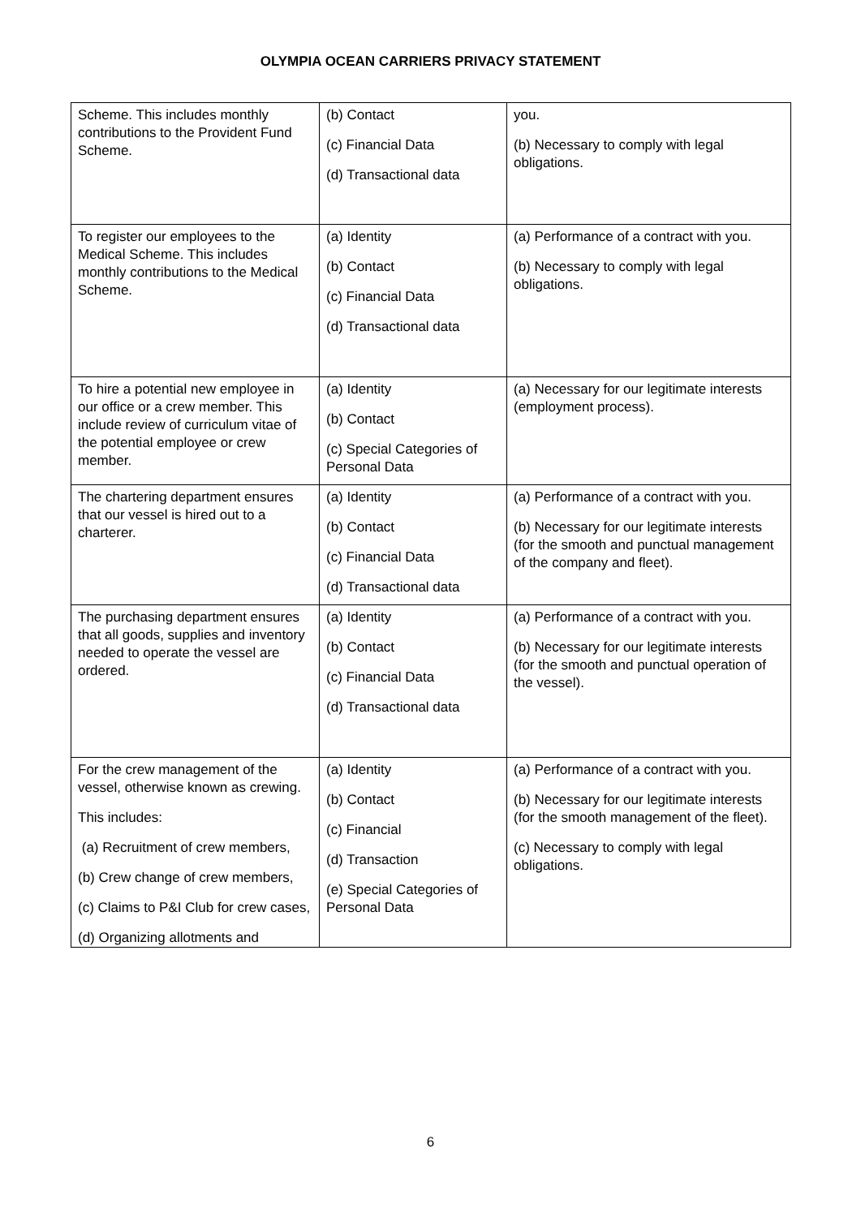OLYMPIA OCEAN CARRIERS PRIVACY STATEMENT
| Scheme. This includes monthly contributions to the Provident Fund Scheme. | (b) Contact (c) Financial Data (d) Transactional data | you. (b) Necessary to comply with legal obligations. |
| To register our employees to the Medical Scheme. This includes monthly contributions to the Medical Scheme. | (a) Identity (b) Contact (c) Financial Data (d) Transactional data | (a) Performance of a contract with you. (b) Necessary to comply with legal obligations. |
| To hire a potential new employee in our office or a crew member. This include review of curriculum vitae of the potential employee or crew member. | (a) Identity (b) Contact (c) Special Categories of Personal Data | (a) Necessary for our legitimate interests (employment process). |
| The chartering department ensures that our vessel is hired out to a charterer. | (a) Identity (b) Contact (c) Financial Data (d) Transactional data | (a) Performance of a contract with you. (b) Necessary for our legitimate interests (for the smooth and punctual management of the company and fleet). |
| The purchasing department ensures that all goods, supplies and inventory needed to operate the vessel are ordered. | (a) Identity (b) Contact (c) Financial Data (d) Transactional data | (a) Performance of a contract with you. (b) Necessary for our legitimate interests (for the smooth and punctual operation of the vessel). |
| For the crew management of the vessel, otherwise known as crewing. This includes: (a) Recruitment of crew members, (b) Crew change of crew members, (c) Claims to P&I Club for crew cases, (d) Organizing allotments and | (a) Identity (b) Contact (c) Financial (d) Transaction (e) Special Categories of Personal Data | (a) Performance of a contract with you. (b) Necessary for our legitimate interests (for the smooth management of the fleet). (c) Necessary to comply with legal obligations. |
6